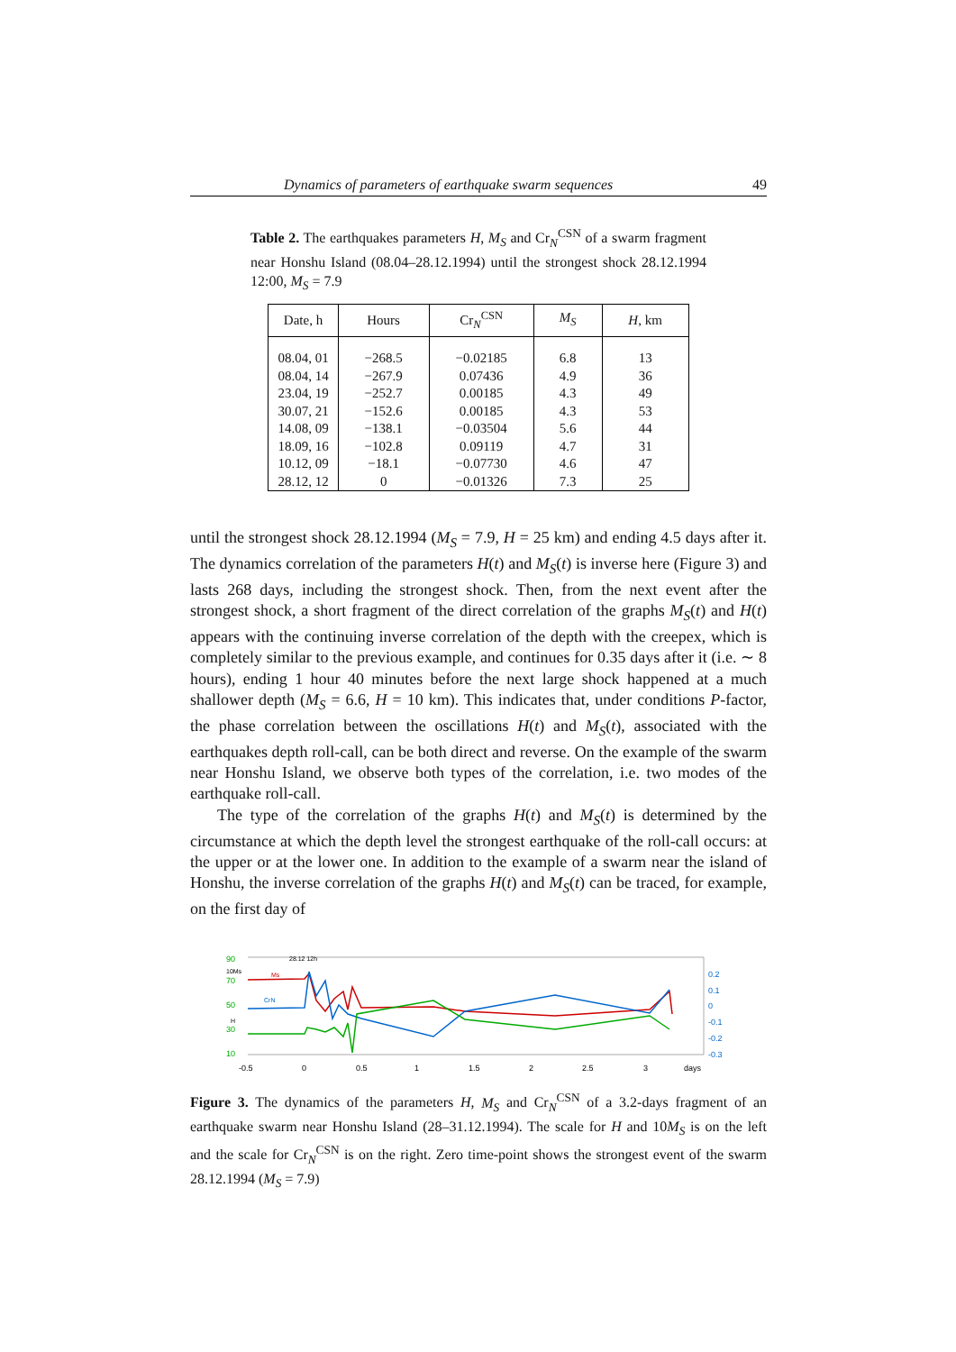Dynamics of parameters of earthquake swarm sequences 49
Table 2. The earthquakes parameters H, M<sub>S</sub> and Cr<sub>N</sub><sup>CSN</sup> of a swarm fragment near Honshu Island (08.04–28.12.1994) until the strongest shock 28.12.1994 12:00, M<sub>S</sub> = 7.9
| Date, h | Hours | Cr<sub>N</sub><sup>CSN</sup> | M<sub>S</sub> | H , km |
| --- | --- | --- | --- | --- |
| 08.04, 01 | −268.5 | −0.02185 | 6.8 | 13 |
| 08.04, 14 | −267.9 | 0.07436 | 4.9 | 36 |
| 23.04, 19 | −252.7 | 0.00185 | 4.3 | 49 |
| 30.07, 21 | −152.6 | 0.00185 | 4.3 | 53 |
| 14.08, 09 | −138.1 | −0.03504 | 5.6 | 44 |
| 18.09, 16 | −102.8 | 0.09119 | 4.7 | 31 |
| 10.12, 09 | −18.1 | −0.07730 | 4.6 | 47 |
| 28.12, 12 | 0 | −0.01326 | 7.3 | 25 |
until the strongest shock 28.12.1994 (M<sub>S</sub> = 7.9, H = 25 km) and ending 4.5 days after it. The dynamics correlation of the parameters H(t) and M<sub>S</sub>(t) is inverse here (Figure 3) and lasts 268 days, including the strongest shock. Then, from the next event after the strongest shock, a short fragment of the direct correlation of the graphs M<sub>S</sub>(t) and H(t) appears with the continuing inverse correlation of the depth with the creepex, which is completely similar to the previous example, and continues for 0.35 days after it (i.e. ∼ 8 hours), ending 1 hour 40 minutes before the next large shock happened at a much shallower depth (M<sub>S</sub> = 6.6, H = 10 km). This indicates that, under conditions P-factor, the phase correlation between the oscillations H(t) and M<sub>S</sub>(t), associated with the earthquakes depth roll-call, can be both direct and reverse. On the example of the swarm near Honshu Island, we observe both types of the correlation, i.e. two modes of the earthquake roll-call.
The type of the correlation of the graphs H(t) and M<sub>S</sub>(t) is determined by the circumstance at which the depth level the strongest earthquake of the roll-call occurs: at the upper or at the lower one. In addition to the example of a swarm near the island of Honshu, the inverse correlation of the graphs H(t) and M<sub>S</sub>(t) can be traced, for example, on the first day of
90
10Ms
70
50
H
30
10
Ms
CrN
28.12 12h
0.2
0.1
0
-0.1
-0.2
-0.3
-0.5
0
0.5
1
1.5
2
2.5
3
days
Figure 3. The dynamics of the parameters H, M<sub>S</sub> and Cr<sub>N</sub><sup>CSN</sup> of a 3.2-days fragment of an earthquake swarm near Honshu Island (28–31.12.1994). The scale for H and 10M<sub>S</sub> is on the left and the scale for Cr<sub>N</sub><sup>CSN</sup> is on the right. Zero time-point shows the strongest event of the swarm 28.12.1994 (M<sub>S</sub> = 7.9)